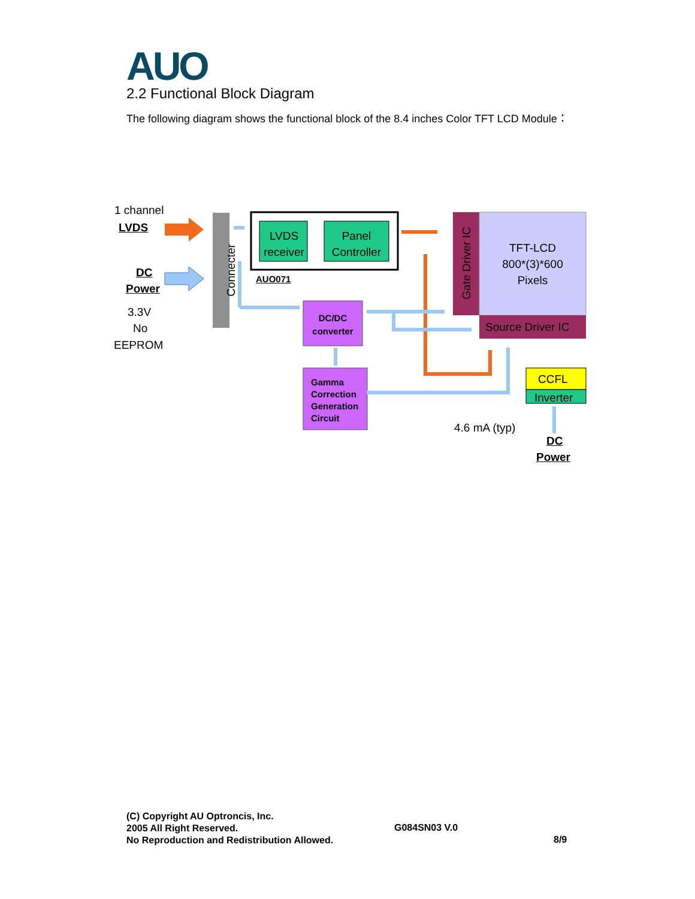AUO
2.2 Functional Block Diagram
The following diagram shows the functional block of the 8.4 inches Color TFT LCD Module：
1 channel
LVDS
DC
Power
3.3V
No
EEPROM
Connecter
LVDS receiver
Panel Controller
AUO071
Gate Driver IC
TFT-LCD
800*(3)*600
Pixels
Source Driver IC
DC/DC converter
Gamma
Correction
Generation
Circuit
CCFL
Inverter
4.6 mA (typ)
DC
Power
(C) Copyright AU Optroncis, Inc.
2005 All Right Reserved.
No Reproduction and Redistribution Allowed.
G084SN03 V.0
8/9